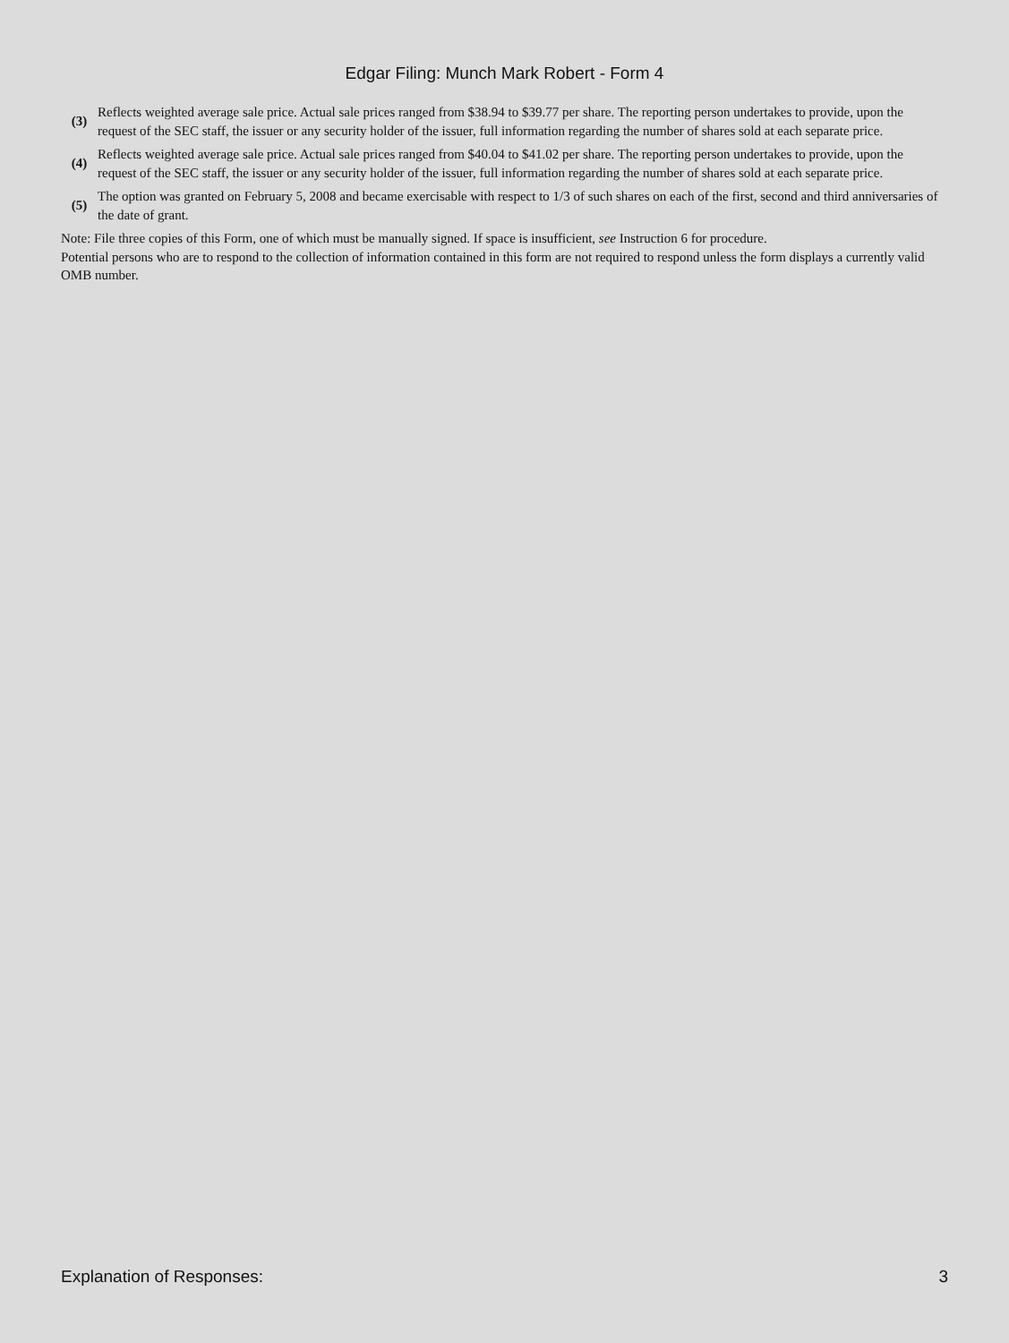Edgar Filing: Munch Mark Robert - Form 4
(3)
Reflects weighted average sale price. Actual sale prices ranged from $38.94 to $39.77 per share. The reporting person undertakes to provide, upon the request of the SEC staff, the issuer or any security holder of the issuer, full information regarding the number of shares sold at each separate price.
(4)
Reflects weighted average sale price. Actual sale prices ranged from $40.04 to $41.02 per share. The reporting person undertakes to provide, upon the request of the SEC staff, the issuer or any security holder of the issuer, full information regarding the number of shares sold at each separate price.
(5)
The option was granted on February 5, 2008 and became exercisable with respect to 1/3 of such shares on each of the first, second and third anniversaries of the date of grant.
Note: File three copies of this Form, one of which must be manually signed. If space is insufficient, see Instruction 6 for procedure.
Potential persons who are to respond to the collection of information contained in this form are not required to respond unless the form displays a currently valid OMB number.
Explanation of Responses: 3